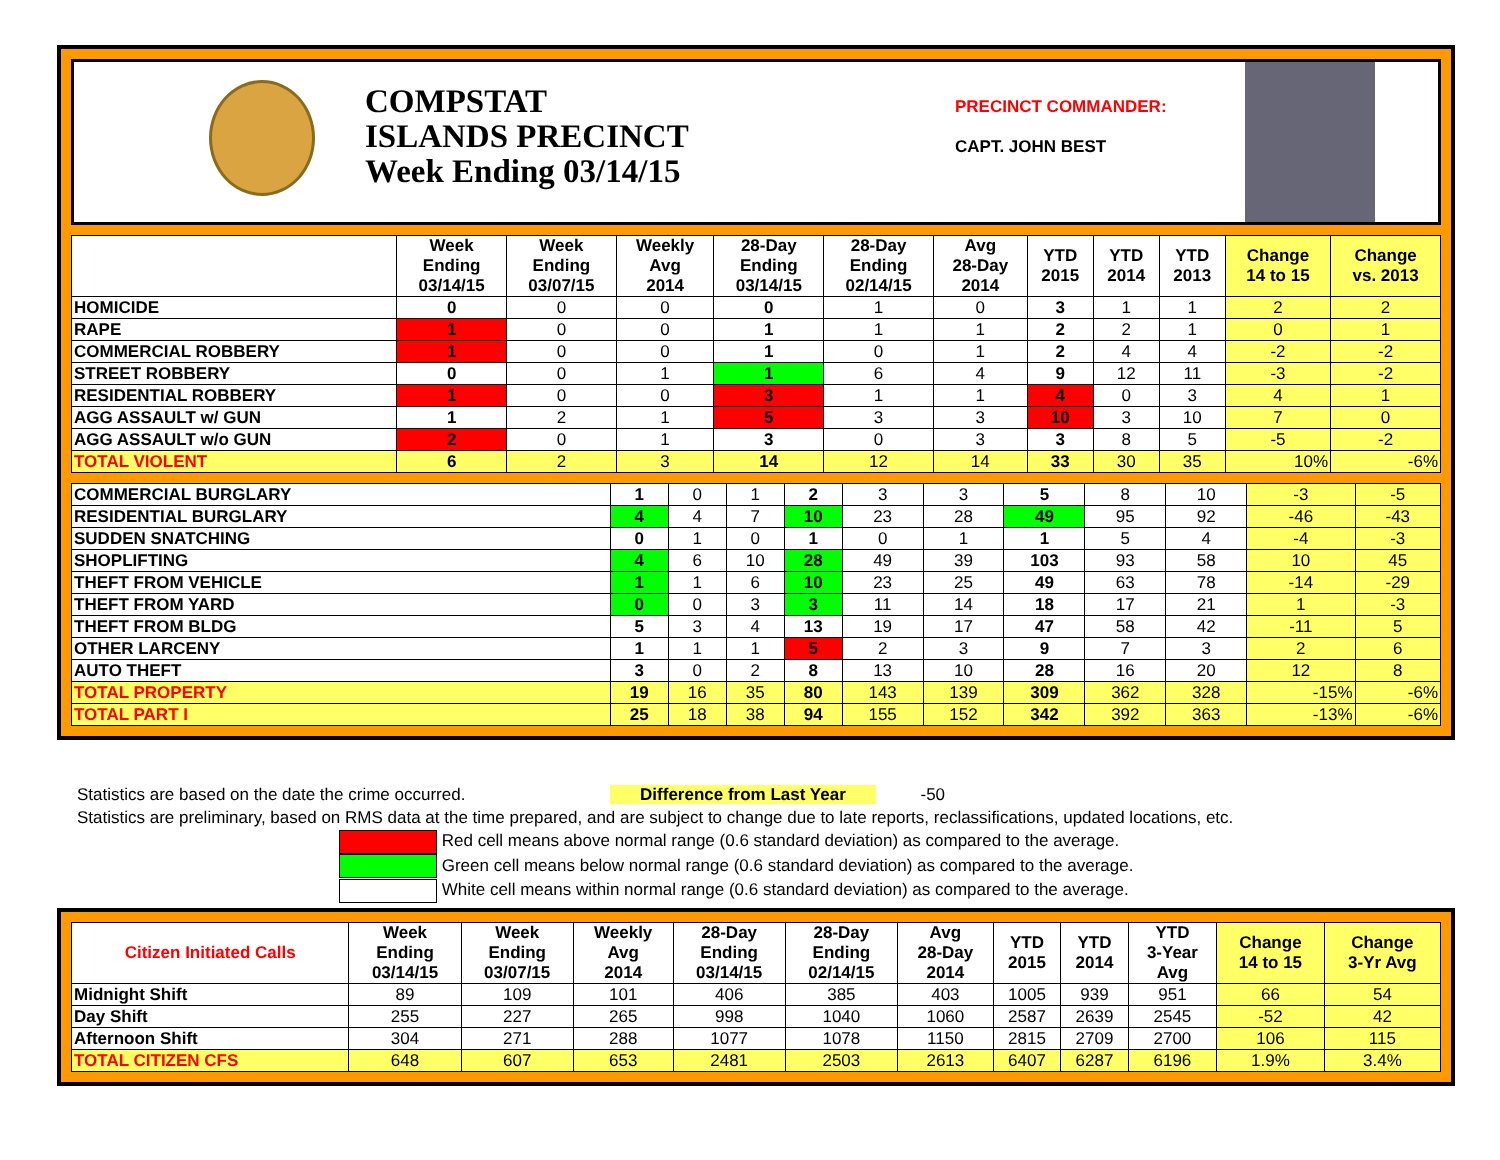COMPSTAT
ISLANDS PRECINCT
Week Ending 03/14/15
PRECINCT COMMANDER:
CAPT. JOHN BEST
| | Week Ending 03/14/15 | Week Ending 03/07/15 | Weekly Avg 2014 | 28-Day Ending 03/14/15 | 28-Day Ending 02/14/15 | Avg 28-Day 2014 | YTD 2015 | YTD 2014 | YTD 2013 | Change 14 to 15 | Change vs. 2013 |
| --- | --- | --- | --- | --- | --- | --- | --- | --- | --- | --- | --- |
| HOMICIDE | 0 | 0 | 0 | 0 | 1 | 0 | 3 | 1 | 1 | 2 | 2 |
| RAPE | 1 | 0 | 0 | 1 | 1 | 1 | 2 | 2 | 1 | 0 | 1 |
| COMMERCIAL ROBBERY | 1 | 0 | 0 | 1 | 0 | 1 | 2 | 4 | 4 | -2 | -2 |
| STREET ROBBERY | 0 | 0 | 1 | 1 | 6 | 4 | 9 | 12 | 11 | -3 | -2 |
| RESIDENTIAL ROBBERY | 1 | 0 | 0 | 3 | 1 | 1 | 4 | 0 | 3 | 4 | 1 |
| AGG ASSAULT w/ GUN | 1 | 2 | 1 | 5 | 3 | 3 | 10 | 3 | 10 | 7 | 0 |
| AGG ASSAULT w/o GUN | 2 | 0 | 1 | 3 | 0 | 3 | 3 | 8 | 5 | -5 | -2 |
| TOTAL VIOLENT | 6 | 2 | 3 | 14 | 12 | 14 | 33 | 30 | 35 | 10% | -6% |
| COMMERCIAL BURGLARY | 1 | 0 | 1 | 2 | 3 | 3 | 5 | 8 | 10 | -3 | -5 |
| RESIDENTIAL BURGLARY | 4 | 4 | 7 | 10 | 23 | 28 | 49 | 95 | 92 | -46 | -43 |
| SUDDEN SNATCHING | 0 | 1 | 0 | 1 | 0 | 1 | 1 | 5 | 4 | -4 | -3 |
| SHOPLIFTING | 4 | 6 | 10 | 28 | 49 | 39 | 103 | 93 | 58 | 10 | 45 |
| THEFT FROM VEHICLE | 1 | 1 | 6 | 10 | 23 | 25 | 49 | 63 | 78 | -14 | -29 |
| THEFT FROM YARD | 0 | 0 | 3 | 3 | 11 | 14 | 18 | 17 | 21 | 1 | -3 |
| THEFT FROM BLDG | 5 | 3 | 4 | 13 | 19 | 17 | 47 | 58 | 42 | -11 | 5 |
| OTHER LARCENY | 1 | 1 | 1 | 5 | 2 | 3 | 9 | 7 | 3 | 2 | 6 |
| AUTO THEFT | 3 | 0 | 2 | 8 | 13 | 10 | 28 | 16 | 20 | 12 | 8 |
| TOTAL PROPERTY | 19 | 16 | 35 | 80 | 143 | 139 | 309 | 362 | 328 | -15% | -6% |
| TOTAL PART I | 25 | 18 | 38 | 94 | 155 | 152 | 342 | 392 | 363 | -13% | -6% |
Statistics are based on the date the crime occurred. Difference from Last Year -50
Statistics are preliminary, based on RMS data at the time prepared, and are subject to change due to late reports, reclassifications, updated locations, etc.
Red cell means above normal range (0.6 standard deviation) as compared to the average.
Green cell means below normal range (0.6 standard deviation) as compared to the average.
White cell means within normal range (0.6 standard deviation) as compared to the average.
| Citizen Initiated Calls | Week Ending 03/14/15 | Week Ending 03/07/15 | Weekly Avg 2014 | 28-Day Ending 03/14/15 | 28-Day Ending 02/14/15 | Avg 28-Day 2014 | YTD 2015 | YTD 2014 | YTD 3-Year Avg | Change 14 to 15 | Change 3-Yr Avg |
| --- | --- | --- | --- | --- | --- | --- | --- | --- | --- | --- | --- |
| Midnight Shift | 89 | 109 | 101 | 406 | 385 | 403 | 1005 | 939 | 951 | 66 | 54 |
| Day Shift | 255 | 227 | 265 | 998 | 1040 | 1060 | 2587 | 2639 | 2545 | -52 | 42 |
| Afternoon Shift | 304 | 271 | 288 | 1077 | 1078 | 1150 | 2815 | 2709 | 2700 | 106 | 115 |
| TOTAL CITIZEN CFS | 648 | 607 | 653 | 2481 | 2503 | 2613 | 6407 | 6287 | 6196 | 1.9% | 3.4% |